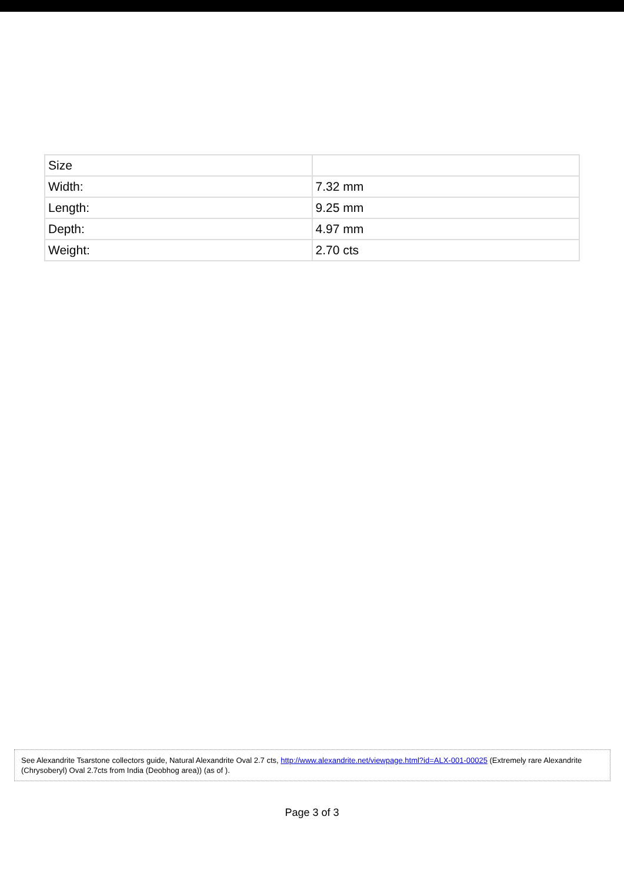| Size | |
| Width: | 7.32 mm |
| Length: | 9.25 mm |
| Depth: | 4.97 mm |
| Weight: | 2.70 cts |
See Alexandrite Tsarstone collectors guide, Natural Alexandrite Oval 2.7 cts, http://www.alexandrite.net/viewpage.html?id=ALX-001-00025 (Extremely rare Alexandrite (Chrysoberyl) Oval 2.7cts from India (Deobhog area)) (as of ).
Page 3 of 3